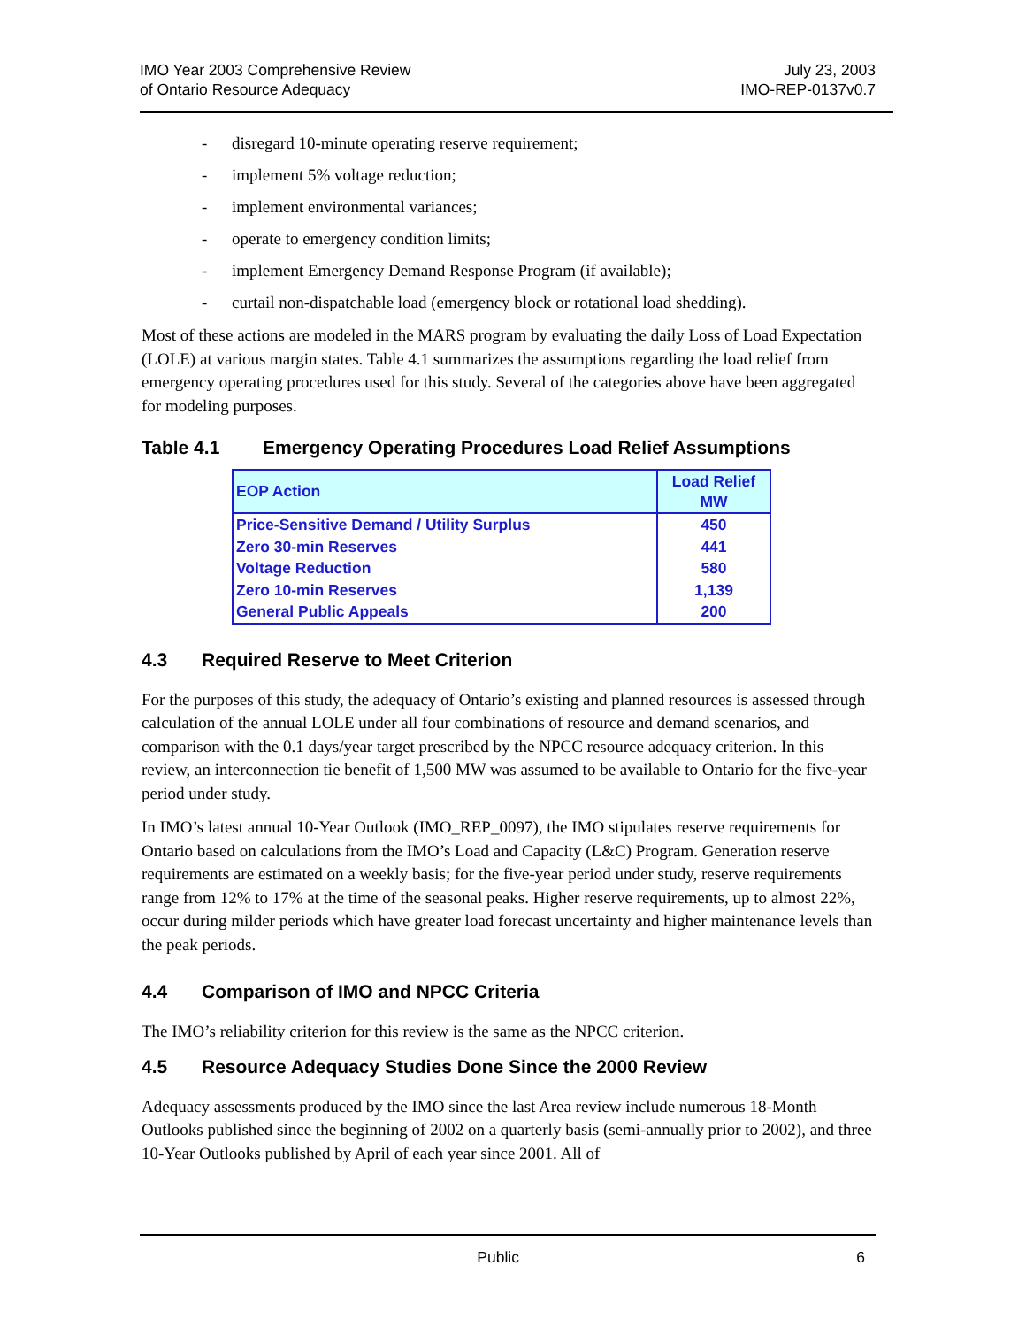IMO Year 2003 Comprehensive Review
of Ontario Resource Adequacy
July 23, 2003
IMO-REP-0137v0.7
- disregard 10-minute operating reserve requirement;
- implement 5% voltage reduction;
- implement environmental variances;
- operate to emergency condition limits;
- implement Emergency Demand Response Program (if available);
- curtail non-dispatchable load (emergency block or rotational load shedding).
Most of these actions are modeled in the MARS program by evaluating the daily Loss of Load Expectation (LOLE) at various margin states. Table 4.1 summarizes the assumptions regarding the load relief from emergency operating procedures used for this study. Several of the categories above have been aggregated for modeling purposes.
Table 4.1 Emergency Operating Procedures Load Relief Assumptions
| EOP Action | Load Relief MW |
| --- | --- |
| Price-Sensitive Demand / Utility Surplus | 450 |
| Zero 30-min Reserves | 441 |
| Voltage Reduction | 580 |
| Zero 10-min Reserves | 1,139 |
| General Public Appeals | 200 |
4.3 Required Reserve to Meet Criterion
For the purposes of this study, the adequacy of Ontario’s existing and planned resources is assessed through calculation of the annual LOLE under all four combinations of resource and demand scenarios, and comparison with the 0.1 days/year target prescribed by the NPCC resource adequacy criterion. In this review, an interconnection tie benefit of 1,500 MW was assumed to be available to Ontario for the five-year period under study.
In IMO’s latest annual 10-Year Outlook (IMO_REP_0097), the IMO stipulates reserve requirements for Ontario based on calculations from the IMO’s Load and Capacity (L&C) Program. Generation reserve requirements are estimated on a weekly basis; for the five-year period under study, reserve requirements range from 12% to 17% at the time of the seasonal peaks. Higher reserve requirements, up to almost 22%, occur during milder periods which have greater load forecast uncertainty and higher maintenance levels than the peak periods.
4.4 Comparison of IMO and NPCC Criteria
The IMO’s reliability criterion for this review is the same as the NPCC criterion.
4.5 Resource Adequacy Studies Done Since the 2000 Review
Adequacy assessments produced by the IMO since the last Area review include numerous 18-Month Outlooks published since the beginning of 2002 on a quarterly basis (semi-annually prior to 2002), and three 10-Year Outlooks published by April of each year since 2001. All of
Public 6